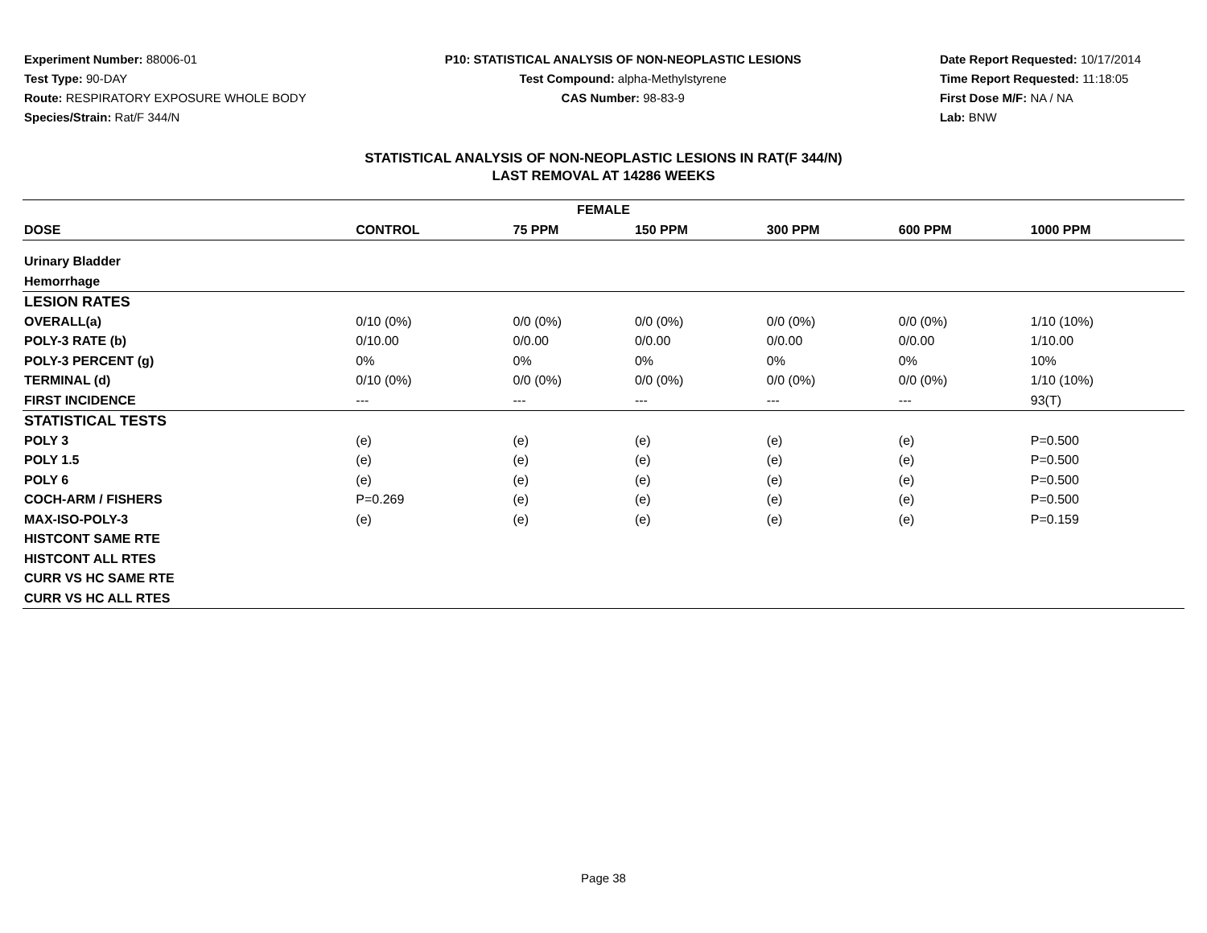Experiment Number: 88006-01
Test Type: 90-DAY
Route: RESPIRATORY EXPOSURE WHOLE BODY
Species/Strain: Rat/F 344/N
P10: STATISTICAL ANALYSIS OF NON-NEOPLASTIC LESIONS
Test Compound: alpha-Methylstyrene
CAS Number: 98-83-9
Date Report Requested: 10/17/2014
Time Report Requested: 11:18:05
First Dose M/F: NA / NA
Lab: BNW
STATISTICAL ANALYSIS OF NON-NEOPLASTIC LESIONS IN RAT(F 344/N)
LAST REMOVAL AT 14286 WEEKS
| FEMALE | | | | | | |
| --- | --- | --- | --- | --- | --- | --- |
| DOSE | CONTROL | 75 PPM | 150 PPM | 300 PPM | 600 PPM | 1000 PPM |
| Urinary Bladder | | | | | | |
| Hemorrhage | | | | | | |
| LESION RATES | | | | | | |
| OVERALL(a) | 0/10 (0%) | 0/0 (0%) | 0/0 (0%) | 0/0 (0%) | 0/0 (0%) | 1/10 (10%) |
| POLY-3 RATE (b) | 0/10.00 | 0/0.00 | 0/0.00 | 0/0.00 | 0/0.00 | 1/10.00 |
| POLY-3 PERCENT (g) | 0% | 0% | 0% | 0% | 0% | 10% |
| TERMINAL (d) | 0/10 (0%) | 0/0 (0%) | 0/0 (0%) | 0/0 (0%) | 0/0 (0%) | 1/10 (10%) |
| FIRST INCIDENCE | --- | --- | --- | --- | --- | 93(T) |
| STATISTICAL TESTS | | | | | | |
| POLY 3 | (e) | (e) | (e) | (e) | (e) | P=0.500 |
| POLY 1.5 | (e) | (e) | (e) | (e) | (e) | P=0.500 |
| POLY 6 | (e) | (e) | (e) | (e) | (e) | P=0.500 |
| COCH-ARM / FISHERS | P=0.269 | (e) | (e) | (e) | (e) | P=0.500 |
| MAX-ISO-POLY-3 | (e) | (e) | (e) | (e) | (e) | P=0.159 |
| HISTCONT SAME RTE | | | | | | |
| HISTCONT ALL RTES | | | | | | |
| CURR VS HC SAME RTE | | | | | | |
| CURR VS HC ALL RTES | | | | | | |
Page 38